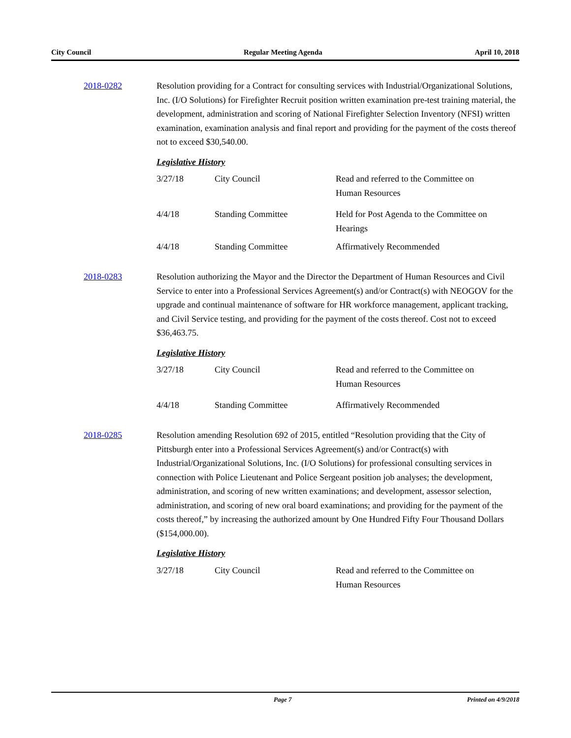City Council Regular Meeting Agenda April 10, 2018
2018-0282 Resolution providing for a Contract for consulting services with Industrial/Organizational Solutions, Inc. (I/O Solutions) for Firefighter Recruit position written examination pre-test training material, the development, administration and scoring of National Firefighter Selection Inventory (NFSI) written examination, examination analysis and final report and providing for the payment of the costs thereof not to exceed $30,540.00.
Legislative History
| 3/27/18 | City Council | Read and referred to the Committee on Human Resources |
| 4/4/18 | Standing Committee | Held for Post Agenda to the Committee on Hearings |
| 4/4/18 | Standing Committee | Affirmatively Recommended |
2018-0283 Resolution authorizing the Mayor and the Director the Department of Human Resources and Civil Service to enter into a Professional Services Agreement(s) and/or Contract(s) with NEOGOV for the upgrade and continual maintenance of software for HR workforce management, applicant tracking, and Civil Service testing, and providing for the payment of the costs thereof. Cost not to exceed $36,463.75.
Legislative History
| 3/27/18 | City Council | Read and referred to the Committee on Human Resources |
| 4/4/18 | Standing Committee | Affirmatively Recommended |
2018-0285 Resolution amending Resolution 692 of 2015, entitled “Resolution providing that the City of Pittsburgh enter into a Professional Services Agreement(s) and/or Contract(s) with Industrial/Organizational Solutions, Inc. (I/O Solutions) for professional consulting services in connection with Police Lieutenant and Police Sergeant position job analyses; the development, administration, and scoring of new written examinations; and development, assessor selection, administration, and scoring of new oral board examinations; and providing for the payment of the costs thereof,” by increasing the authorized amount by One Hundred Fifty Four Thousand Dollars ($154,000.00).
Legislative History
| 3/27/18 | City Council | Read and referred to the Committee on Human Resources |
Page 7 Printed on 4/9/2018